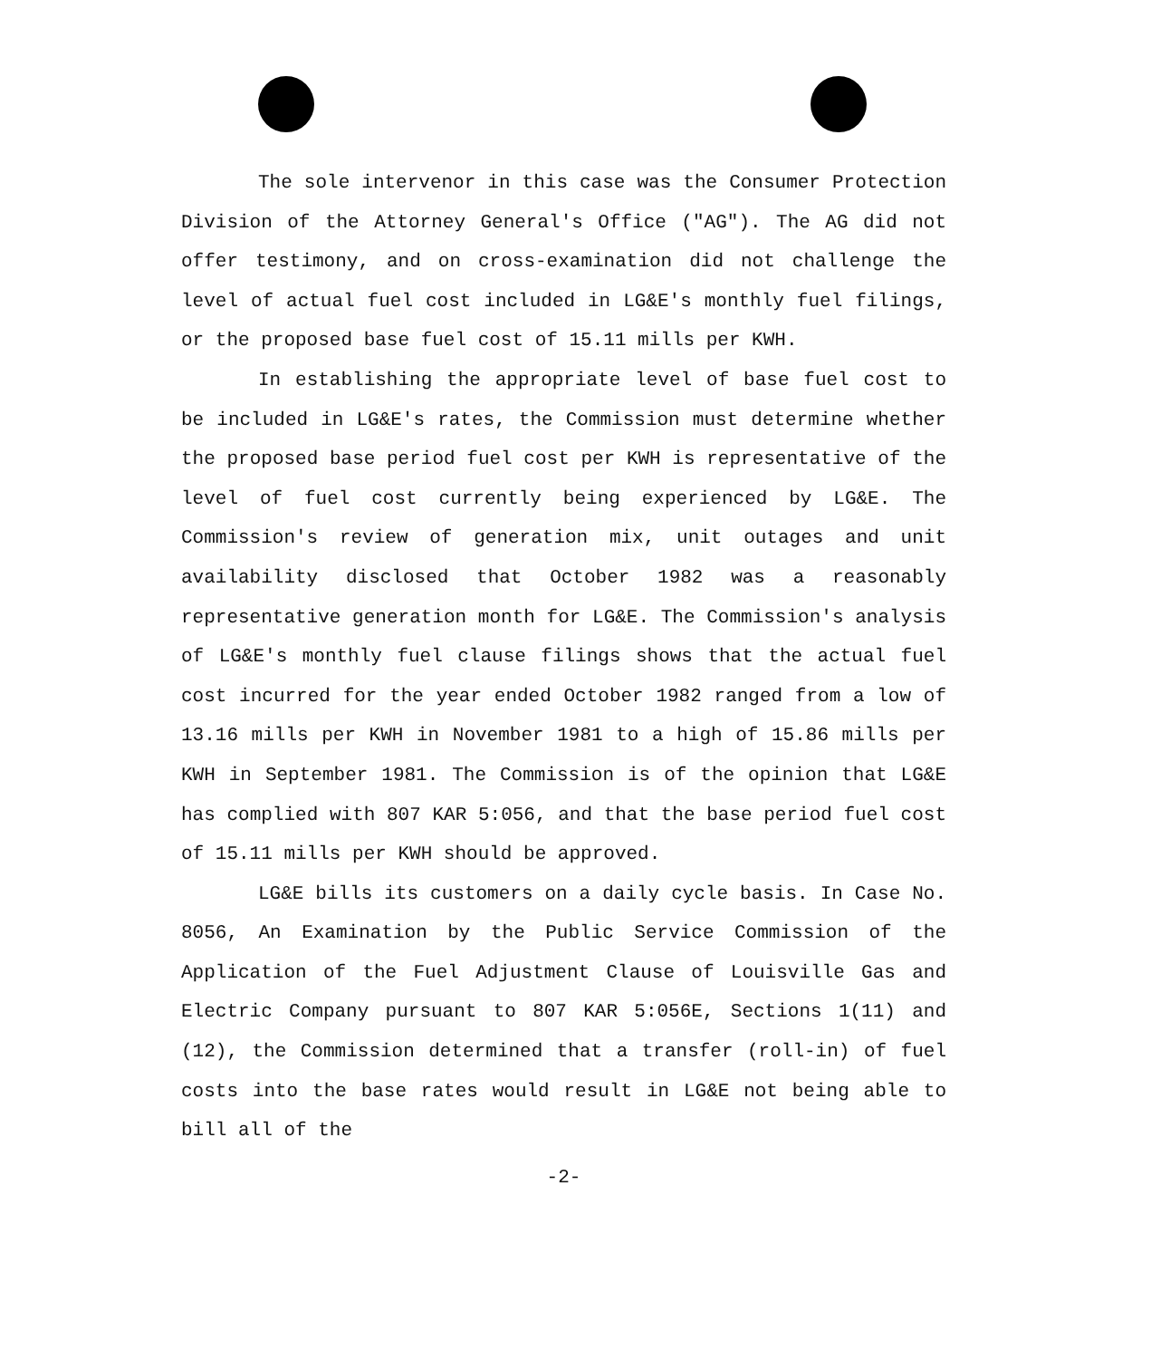The sole intervenor in this case was the Consumer Protection Division of the Attorney General's Office ("AG"). The AG did not offer testimony, and on cross-examination did not challenge the level of actual fuel cost included in LG&E's monthly fuel filings, or the proposed base fuel cost of 15.11 mills per KWH.
In establishing the appropriate level of base fuel cost to be included in LG&E's rates, the Commission must determine whether the proposed base period fuel cost per KWH is representative of the level of fuel cost currently being experienced by LG&E. The Commission's review of generation mix, unit outages and unit availability disclosed that October 1982 was a reasonably representative generation month for LG&E. The Commission's analysis of LG&E's monthly fuel clause filings shows that the actual fuel cost incurred for the year ended October 1982 ranged from a low of 13.16 mills per KWH in November 1981 to a high of 15.86 mills per KWH in September 1981. The Commission is of the opinion that LG&E has complied with 807 KAR 5:056, and that the base period fuel cost of 15.11 mills per KWH should be approved.
LG&E bills its customers on a daily cycle basis. In Case No. 8056, An Examination by the Public Service Commission of the Application of the Fuel Adjustment Clause of Louisville Gas and Electric Company pursuant to 807 KAR 5:056E, Sections 1(11) and (12), the Commission determined that a transfer (roll-in) of fuel costs into the base rates would result in LG&E not being able to bill all of the
-2-